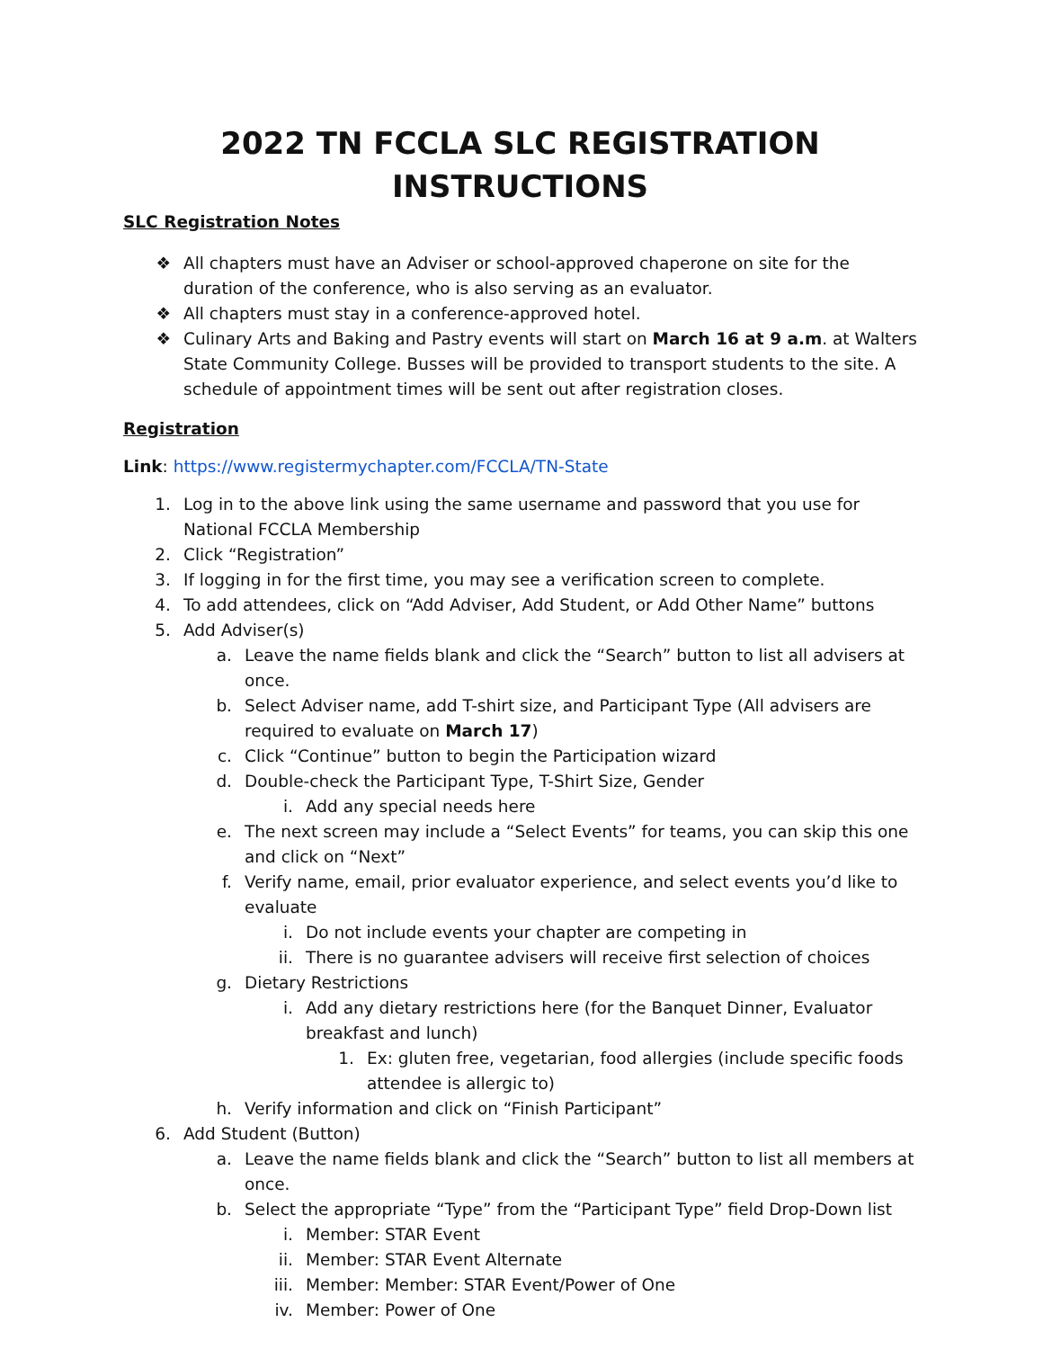2022 TN FCCLA SLC REGISTRATION INSTRUCTIONS
SLC Registration Notes
❖ All chapters must have an Adviser or school-approved chaperone on site for the duration of the conference, who is also serving as an evaluator.
❖ All chapters must stay in a conference-approved hotel.
❖ Culinary Arts and Baking and Pastry events will start on March 16 at 9 a.m. at Walters State Community College. Busses will be provided to transport students to the site. A schedule of appointment times will be sent out after registration closes.
Registration
Link: https://www.registermychapter.com/FCCLA/TN-State
1. Log in to the above link using the same username and password that you use for National FCCLA Membership
2. Click “Registration”
3. If logging in for the first time, you may see a verification screen to complete.
4. To add attendees, click on “Add Adviser, Add Student, or Add Other Name” buttons
5. Add Adviser(s)
a. Leave the name fields blank and click the “Search” button to list all advisers at once.
b. Select Adviser name, add T-shirt size, and Participant Type (All advisers are required to evaluate on March 17)
c. Click “Continue” button to begin the Participation wizard
d. Double-check the Participant Type, T-Shirt Size, Gender
i. Add any special needs here
e. The next screen may include a “Select Events” for teams, you can skip this one and click on “Next”
f. Verify name, email, prior evaluator experience, and select events you’d like to evaluate
i. Do not include events your chapter are competing in
ii. There is no guarantee advisers will receive first selection of choices
g. Dietary Restrictions
i. Add any dietary restrictions here (for the Banquet Dinner, Evaluator breakfast and lunch)
1. Ex: gluten free, vegetarian, food allergies (include specific foods attendee is allergic to)
h. Verify information and click on “Finish Participant”
6. Add Student (Button)
a. Leave the name fields blank and click the “Search” button to list all members at once.
b. Select the appropriate “Type” from the “Participant Type” field Drop-Down list
i. Member: STAR Event
ii. Member: STAR Event Alternate
iii. Member: Member: STAR Event/Power of One
iv. Member: Power of One